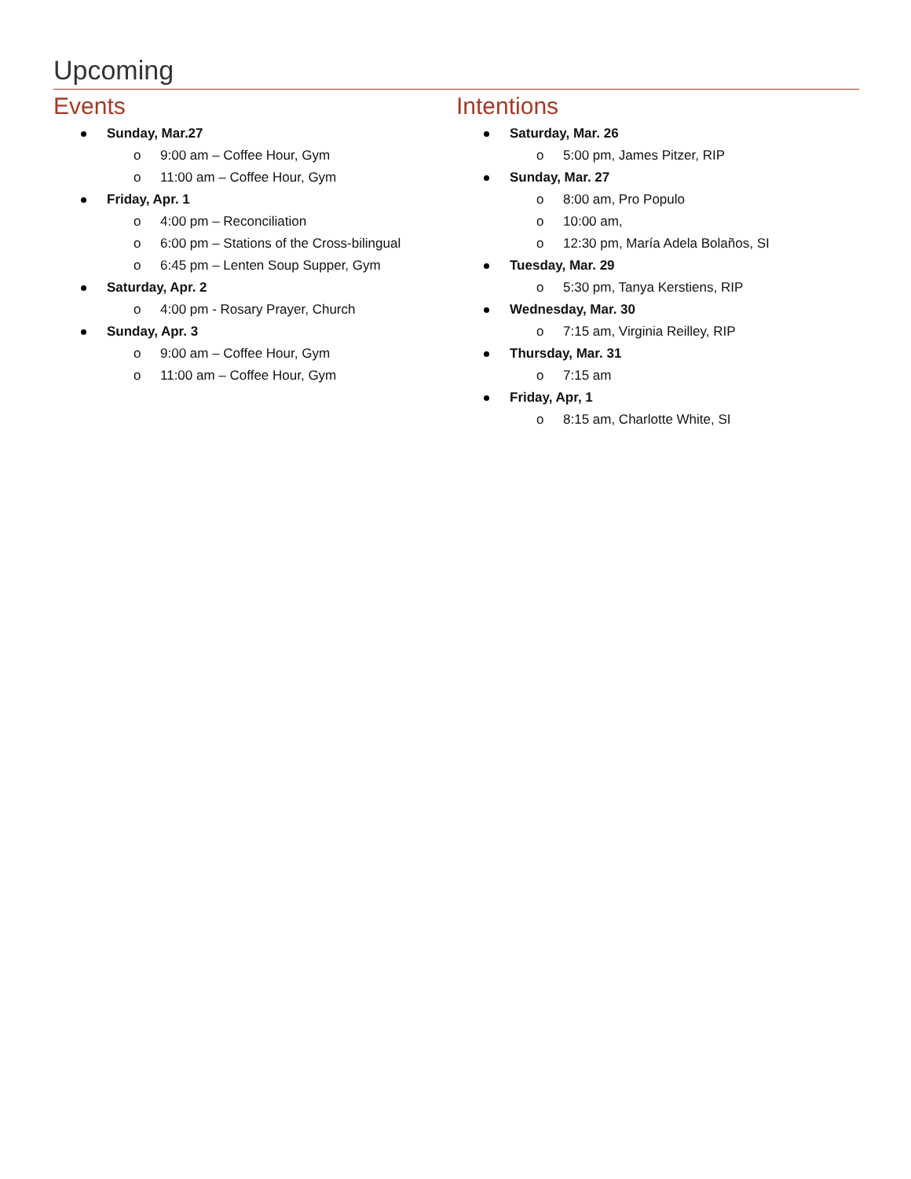Upcoming
Events
Sunday, Mar.27
o 9:00 am – Coffee Hour, Gym
o 11:00 am – Coffee Hour, Gym
Friday, Apr. 1
o 4:00 pm – Reconciliation
o 6:00 pm – Stations of the Cross-bilingual
o 6:45 pm – Lenten Soup Supper, Gym
Saturday, Apr. 2
o 4:00 pm - Rosary Prayer, Church
Sunday, Apr. 3
o 9:00 am – Coffee Hour, Gym
o 11:00 am – Coffee Hour, Gym
Intentions
Saturday, Mar. 26
o 5:00 pm, James Pitzer, RIP
Sunday, Mar. 27
o 8:00 am, Pro Populo
o 10:00 am,
o 12:30 pm, María Adela Bolaños, SI
Tuesday, Mar. 29
o 5:30 pm, Tanya Kerstiens, RIP
Wednesday, Mar. 30
o 7:15 am, Virginia Reilley, RIP
Thursday, Mar. 31
o 7:15 am
Friday, Apr, 1
o 8:15 am, Charlotte White, SI